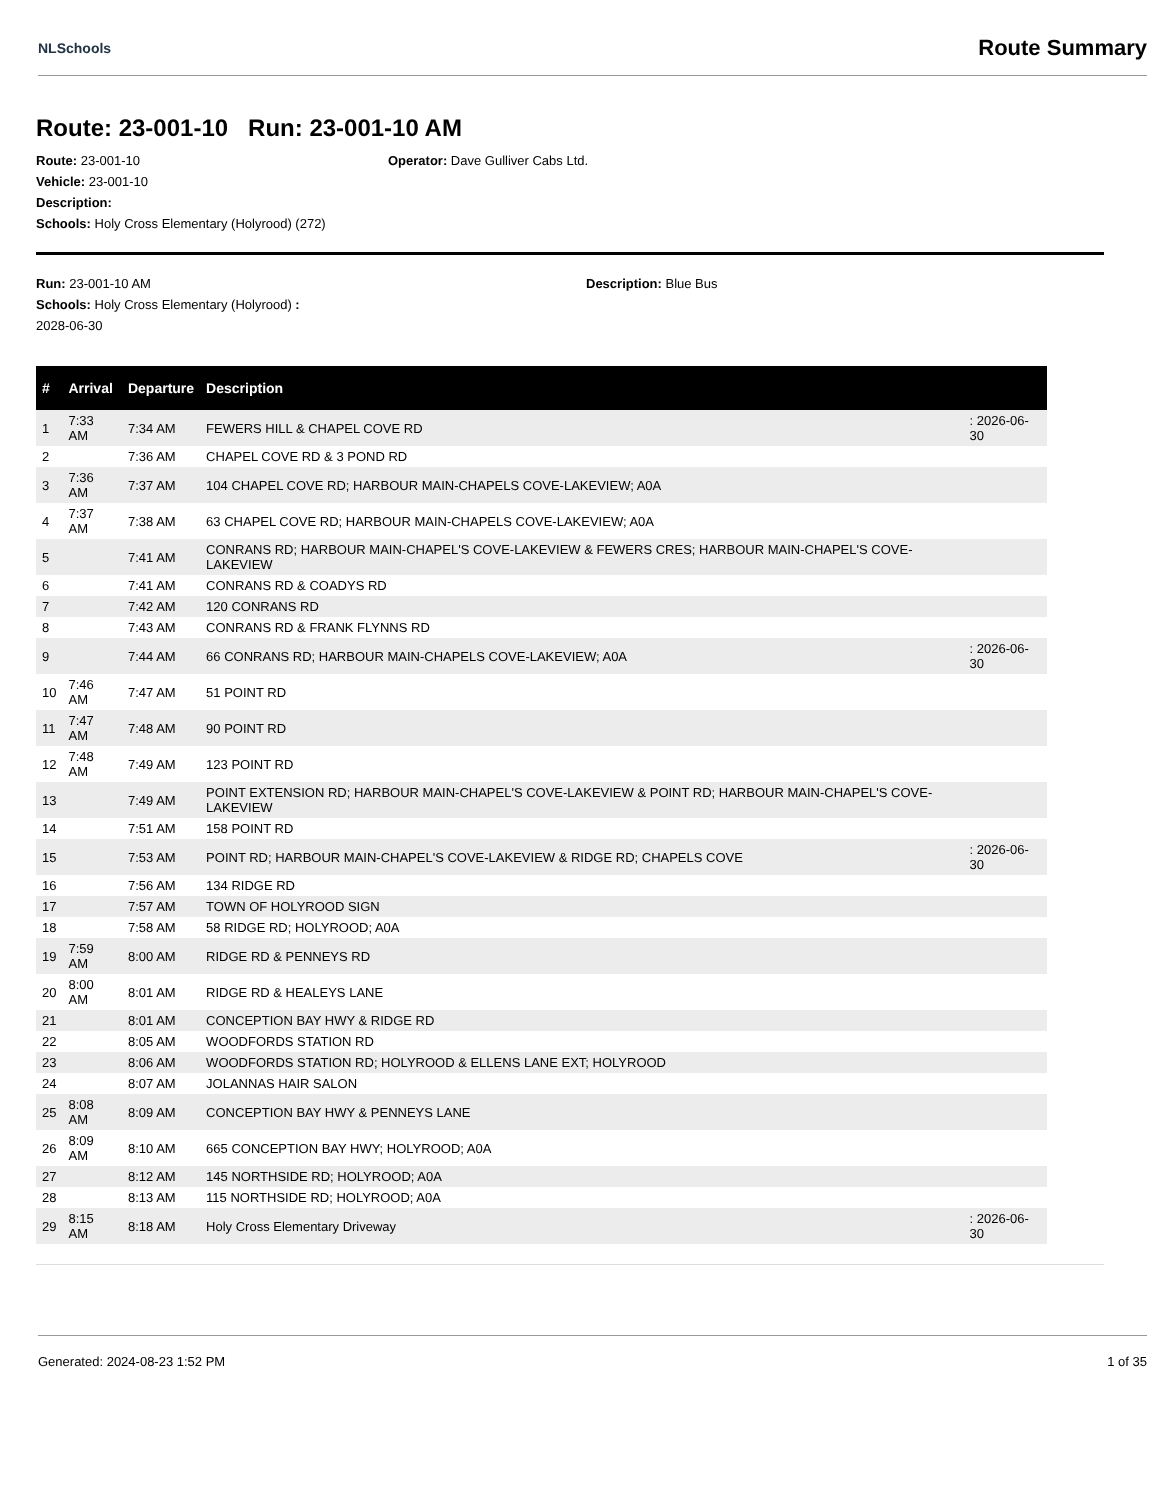NLSchools
Route Summary
Route: 23-001-10 Run: 23-001-10 AM
Route: 23-001-10 Operator: Dave Gulliver Cabs Ltd.
Vehicle: 23-001-10
Description:
Schools: Holy Cross Elementary (Holyrood) (272)
Run: 23-001-10 AM Description: Blue Bus
Schools: Holy Cross Elementary (Holyrood) :
2028-06-30
| # | Arrival | Departure | Description | |
| --- | --- | --- | --- | --- |
| 1 | 7:33 AM | 7:34 AM | FEWERS HILL & CHAPEL COVE RD | : 2026-06-30 |
| 2 | | 7:36 AM | CHAPEL COVE RD & 3 POND RD | |
| 3 | 7:36 AM | 7:37 AM | 104 CHAPEL COVE RD; HARBOUR MAIN-CHAPELS COVE-LAKEVIEW; A0A | |
| 4 | 7:37 AM | 7:38 AM | 63 CHAPEL COVE RD; HARBOUR MAIN-CHAPELS COVE-LAKEVIEW; A0A | |
| 5 | | 7:41 AM | CONRANS RD; HARBOUR MAIN-CHAPEL'S COVE-LAKEVIEW & FEWERS CRES; HARBOUR MAIN-CHAPEL'S COVE-LAKEVIEW | |
| 6 | | 7:41 AM | CONRANS RD & COADYS RD | |
| 7 | | 7:42 AM | 120 CONRANS RD | |
| 8 | | 7:43 AM | CONRANS RD & FRANK FLYNNS RD | |
| 9 | | 7:44 AM | 66 CONRANS RD; HARBOUR MAIN-CHAPELS COVE-LAKEVIEW; A0A | : 2026-06-30 |
| 10 | 7:46 AM | 7:47 AM | 51 POINT RD | |
| 11 | 7:47 AM | 7:48 AM | 90 POINT RD | |
| 12 | 7:48 AM | 7:49 AM | 123 POINT RD | |
| 13 | | 7:49 AM | POINT EXTENSION RD; HARBOUR MAIN-CHAPEL'S COVE-LAKEVIEW & POINT RD; HARBOUR MAIN-CHAPEL'S COVE-LAKEVIEW | |
| 14 | | 7:51 AM | 158 POINT RD | |
| 15 | | 7:53 AM | POINT RD; HARBOUR MAIN-CHAPEL'S COVE-LAKEVIEW & RIDGE RD; CHAPELS COVE | : 2026-06-30 |
| 16 | | 7:56 AM | 134 RIDGE RD | |
| 17 | | 7:57 AM | TOWN OF HOLYROOD SIGN | |
| 18 | | 7:58 AM | 58 RIDGE RD; HOLYROOD; A0A | |
| 19 | 7:59 AM | 8:00 AM | RIDGE RD & PENNEYS RD | |
| 20 | 8:00 AM | 8:01 AM | RIDGE RD & HEALEYS LANE | |
| 21 | | 8:01 AM | CONCEPTION BAY HWY & RIDGE RD | |
| 22 | | 8:05 AM | WOODFORDS STATION RD | |
| 23 | | 8:06 AM | WOODFORDS STATION RD; HOLYROOD & ELLENS LANE EXT; HOLYROOD | |
| 24 | | 8:07 AM | JOLANNAS HAIR SALON | |
| 25 | 8:08 AM | 8:09 AM | CONCEPTION BAY HWY & PENNEYS LANE | |
| 26 | 8:09 AM | 8:10 AM | 665 CONCEPTION BAY HWY; HOLYROOD; A0A | |
| 27 | | 8:12 AM | 145 NORTHSIDE RD; HOLYROOD; A0A | |
| 28 | | 8:13 AM | 115 NORTHSIDE RD; HOLYROOD; A0A | |
| 29 | 8:15 AM | 8:18 AM | Holy Cross Elementary Driveway | : 2026-06-30 |
Generated: 2024-08-23 1:52 PM 1 of 35